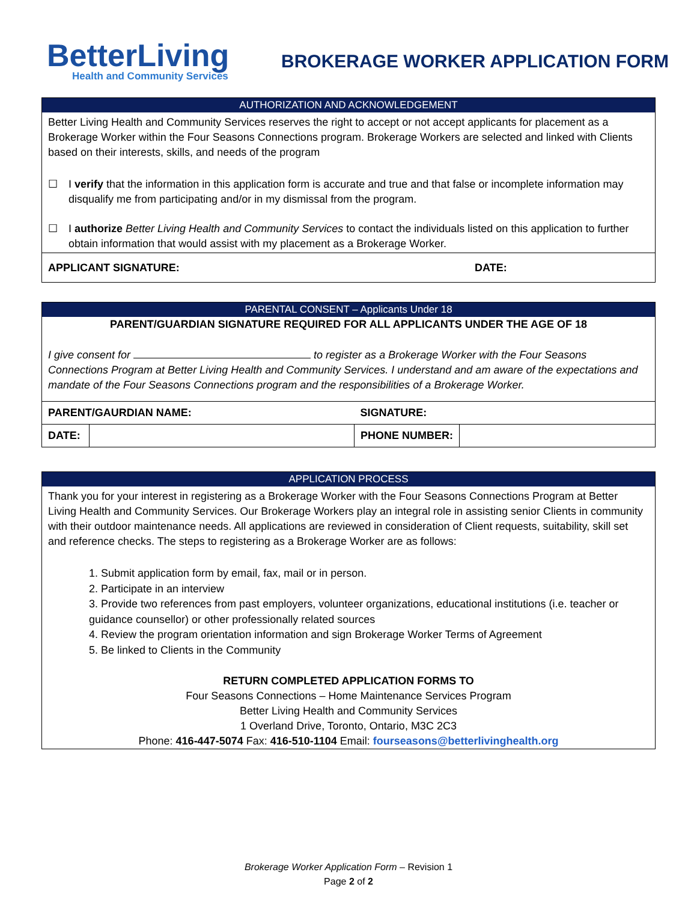BetterLiving
Health and Community Services
BROKERAGE WORKER APPLICATION FORM
AUTHORIZATION AND ACKNOWLEDGEMENT
Better Living Health and Community Services reserves the right to accept or not accept applicants for placement as a Brokerage Worker within the Four Seasons Connections program. Brokerage Workers are selected and linked with Clients based on their interests, skills, and needs of the program
☐ I verify that the information in this application form is accurate and true and that false or incomplete information may disqualify me from participating and/or in my dismissal from the program.
☐ I authorize Better Living Health and Community Services to contact the individuals listed on this application to further obtain information that would assist with my placement as a Brokerage Worker.
| APPLICANT SIGNATURE: | DATE: |
PARENTAL CONSENT – Applicants Under 18
PARENT/GUARDIAN SIGNATURE REQUIRED FOR ALL APPLICANTS UNDER THE AGE OF 18
I give consent for to register as a Brokerage Worker with the Four Seasons Connections Program at Better Living Health and Community Services. I understand and am aware of the expectations and mandate of the Four Seasons Connections program and the responsibilities of a Brokerage Worker.
| PARENT/GAURDIAN NAME: | | SIGNATURE: | |
| DATE: | | PHONE NUMBER: | |
APPLICATION PROCESS
Thank you for your interest in registering as a Brokerage Worker with the Four Seasons Connections Program at Better Living Health and Community Services. Our Brokerage Workers play an integral role in assisting senior Clients in community with their outdoor maintenance needs. All applications are reviewed in consideration of Client requests, suitability, skill set and reference checks. The steps to registering as a Brokerage Worker are as follows:
1. Submit application form by email, fax, mail or in person.
2. Participate in an interview
3. Provide two references from past employers, volunteer organizations, educational institutions (i.e. teacher or guidance counsellor) or other professionally related sources
4. Review the program orientation information and sign Brokerage Worker Terms of Agreement
5. Be linked to Clients in the Community
RETURN COMPLETED APPLICATION FORMS TO
Four Seasons Connections – Home Maintenance Services Program
Better Living Health and Community Services
1 Overland Drive, Toronto, Ontario, M3C 2C3
Phone: 416-447-5074 Fax: 416-510-1104 Email: fourseasons@betterlivinghealth.org
Brokerage Worker Application Form – Revision 1
Page 2 of 2